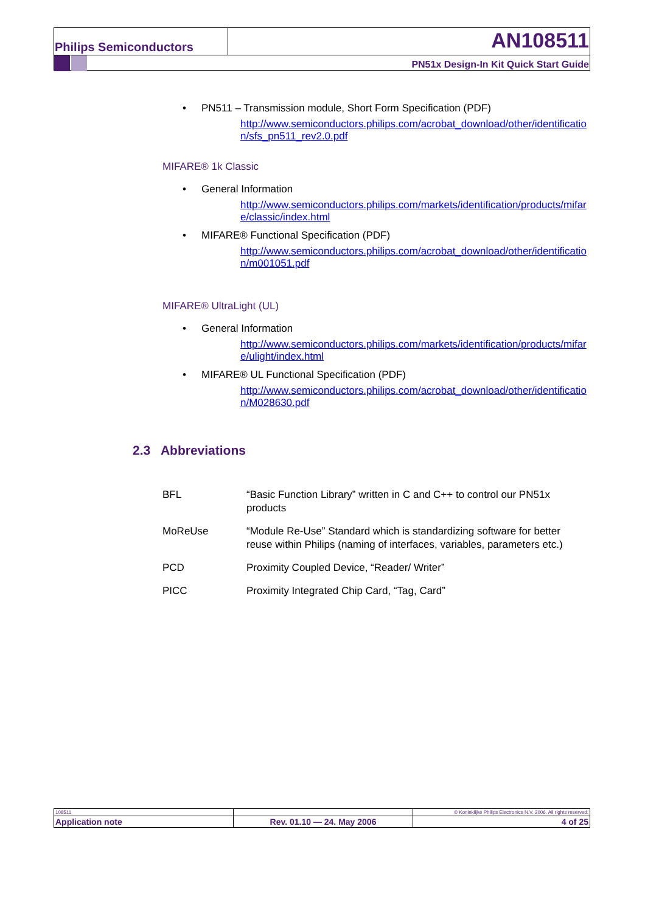| Philips Semiconductors | AN108511 |
| | PN51x Design-In Kit Quick Start Guide |
• PN511 – Transmission module, Short Form Specification (PDF)
http://www.semiconductors.philips.com/acrobat_download/other/identification/sfs_pn511_rev2.0.pdf
MIFARE® 1k Classic
• General Information
http://www.semiconductors.philips.com/markets/identification/products/mifare/classic/index.html
• MIFARE® Functional Specification (PDF)
http://www.semiconductors.philips.com/acrobat_download/other/identification/m001051.pdf
MIFARE® UltraLight (UL)
• General Information
http://www.semiconductors.philips.com/markets/identification/products/mifare/ulight/index.html
• MIFARE® UL Functional Specification (PDF)
http://www.semiconductors.philips.com/acrobat_download/other/identification/M028630.pdf
2.3 Abbreviations
| BFL | “Basic Function Library” written in C and C++ to control our PN51x products |
| MoReUse | “Module Re-Use” Standard which is standardizing software for better reuse within Philips (naming of interfaces, variables, parameters etc.) |
| PCD | Proximity Coupled Device, “Reader/ Writer” |
| PICC | Proximity Integrated Chip Card, “Tag, Card” |
| 108511 | | © Koninklijke Philips Electronics N.V. 2006. All rights reserved. |
| Application note | Rev. 01.10 — 24. May 2006 | 4 of 25 |